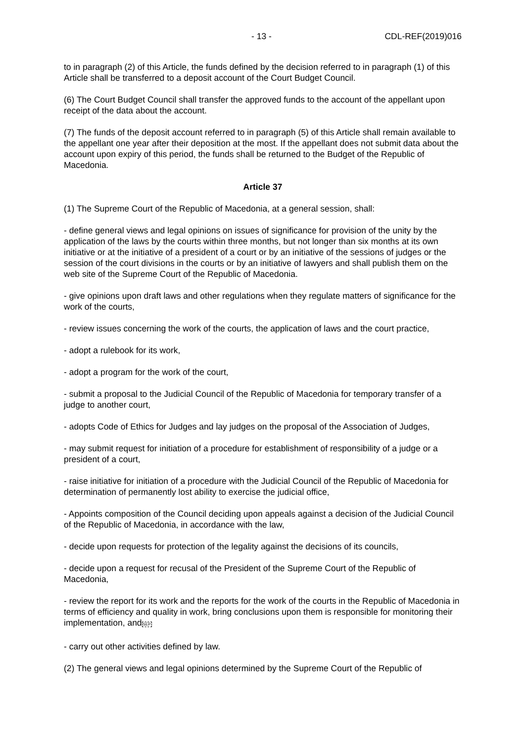- 13 - CDL-REF(2019)016
to in paragraph (2) of this Article, the funds defined by the decision referred to in paragraph (1) of this Article shall be transferred to a deposit account of the Court Budget Council.
(6) The Court Budget Council shall transfer the approved funds to the account of the appellant upon receipt of the data about the account.
(7) The funds of the deposit account referred to in paragraph (5) of this Article shall remain available to the appellant one year after their deposition at the most. If the appellant does not submit data about the account upon expiry of this period, the funds shall be returned to the Budget of the Republic of Macedonia.
Article 37
(1) The Supreme Court of the Republic of Macedonia, at a general session, shall:
- define general views and legal opinions on issues of significance for provision of the unity by the application of the laws by the courts within three months, but not longer than six months at its own initiative or at the initiative of a president of a court or by an initiative of the sessions of judges or the session of the court divisions in the courts or by an initiative of lawyers and shall publish them on the web site of the Supreme Court of the Republic of Macedonia.
- give opinions upon draft laws and other regulations when they regulate matters of significance for the work of the courts,
- review issues concerning the work of the courts, the application of laws and the court practice,
- adopt a rulebook for its work,
- adopt a program for the work of the court,
- submit a proposal to the Judicial Council of the Republic of Macedonia for temporary transfer of a judge to another court,
- adopts Code of Ethics for Judges and lay judges on the proposal of the Association of Judges,
- may submit request for initiation of a procedure for establishment of responsibility of a judge or a president of a court,
- raise initiative for initiation of a procedure with the Judicial Council of the Republic of Macedonia for determination of permanently lost ability to exercise the judicial office,
- Appoints composition of the Council deciding upon appeals against a decision of the Judicial Council of the Republic of Macedonia, in accordance with the law,
- decide upon requests for protection of the legality against the decisions of its councils,
- decide upon a request for recusal of the President of the Supreme Court of the Republic of Macedonia,
- review the report for its work and the reports for the work of the courts in the Republic of Macedonia in terms of efficiency and quality in work, bring conclusions upon them is responsible for monitoring their implementation, andSEP
- carry out other activities defined by law.
(2) The general views and legal opinions determined by the Supreme Court of the Republic of